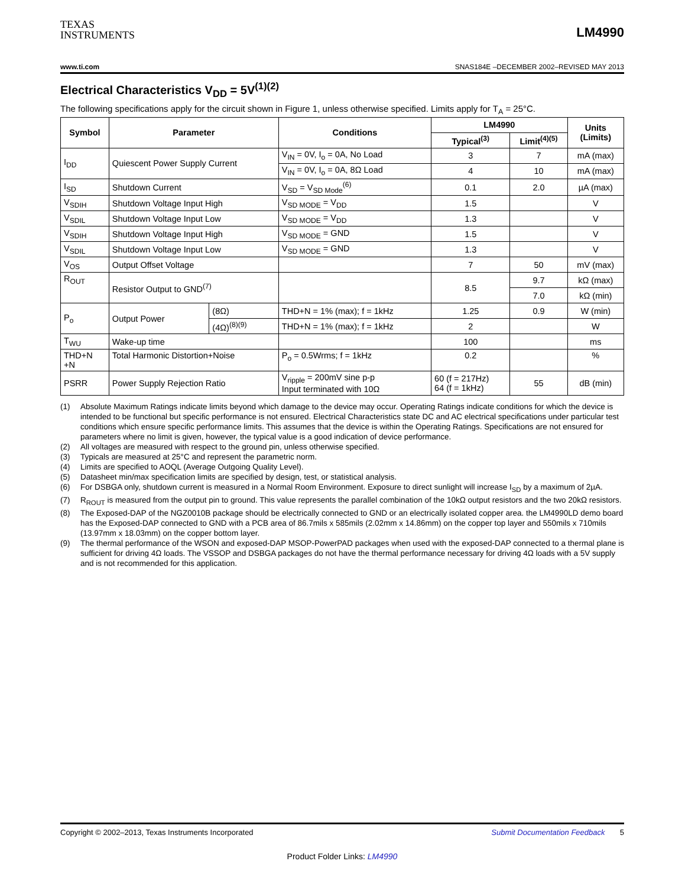TEXAS
INSTRUMENTS
LM4990
www.ti.com SNAS184E –DECEMBER 2002–REVISED MAY 2013
Electrical Characteristics V<sub>DD</sub> = 5V<sup>(1)(2)</sup>
The following specifications apply for the circuit shown in Figure 1, unless otherwise specified. Limits apply for T<sub>A</sub> = 25°C.
| Symbol | Parameter | | Conditions | LM4990 | | Units (Limits) |
| --- | --- | --- | --- | --- | --- | --- |
| | | | | Typical<sup>(3)</sup> | Limit<sup>(4)(5)</sup> | |
| I<sub>DD</sub> | Quiescent Power Supply Current | | V<sub>IN</sub> = 0V, I<sub>o</sub> = 0A, No Load | 3 | 7 | mA (max) |
| | | | V<sub>IN</sub> = 0V, I<sub>o</sub> = 0A, 8Ω Load | 4 | 10 | mA (max) |
| I<sub>SD</sub> | Shutdown Current | | V<sub>SD</sub> = V<sub>SD Mode</sub><sup>(6)</sup> | 0.1 | 2.0 | µA (max) |
| V<sub>SDIH</sub> | Shutdown Voltage Input High | | V<sub>SD MODE</sub> = V<sub>DD</sub> | 1.5 | | V |
| V<sub>SDIL</sub> | Shutdown Voltage Input Low | | V<sub>SD MODE</sub> = V<sub>DD</sub> | 1.3 | | V |
| V<sub>SDIH</sub> | Shutdown Voltage Input High | | V<sub>SD MODE</sub> = GND | 1.5 | | V |
| V<sub>SDIL</sub> | Shutdown Voltage Input Low | | V<sub>SD MODE</sub> = GND | 1.3 | | V |
| V<sub>OS</sub> | Output Offset Voltage | | | 7 | 50 | mV (max) |
| R<sub>OUT</sub> | Resistor Output to GND<sup>(7)</sup> | | | 8.5 | 9.7 | kΩ (max) |
| | | | | | 7.0 | kΩ (min) |
| P<sub>o</sub> | Output Power | (8Ω) | THD+N = 1% (max); f = 1kHz | 1.25 | 0.9 | W (min) |
| | | (4Ω)<sup>(8)(9)</sup> | THD+N = 1% (max); f = 1kHz | 2 | | W |
| T<sub>WU</sub> | Wake-up time | | | 100 | | ms |
| THD+N +N | Total Harmonic Distortion+Noise | | P<sub>o</sub> = 0.5Wrms; f = 1kHz | 0.2 | | % |
| PSRR | Power Supply Rejection Ratio | | V<sub>ripple</sub> = 200mV sine p-p Input terminated with 10Ω | 60 (f = 217Hz) 64 (f = 1kHz) | 55 | dB (min) |
(1) Absolute Maximum Ratings indicate limits beyond which damage to the device may occur. Operating Ratings indicate conditions for which the device is intended to be functional but specific performance is not ensured. Electrical Characteristics state DC and AC electrical specifications under particular test conditions which ensure specific performance limits. This assumes that the device is within the Operating Ratings. Specifications are not ensured for parameters where no limit is given, however, the typical value is a good indication of device performance.
(2) All voltages are measured with respect to the ground pin, unless otherwise specified.
(3) Typicals are measured at 25°C and represent the parametric norm.
(4) Limits are specified to AOQL (Average Outgoing Quality Level).
(5) Datasheet min/max specification limits are specified by design, test, or statistical analysis.
(6) For DSBGA only, shutdown current is measured in a Normal Room Environment. Exposure to direct sunlight will increase I<sub>SD</sub> by a maximum of 2µA.
(7) R<sub>ROUT</sub> is measured from the output pin to ground. This value represents the parallel combination of the 10kΩ output resistors and the two 20kΩ resistors.
(8) The Exposed-DAP of the NGZ0010B package should be electrically connected to GND or an electrically isolated copper area. the LM4990LD demo board has the Exposed-DAP connected to GND with a PCB area of 86.7mils x 585mils (2.02mm x 14.86mm) on the copper top layer and 550mils x 710mils (13.97mm x 18.03mm) on the copper bottom layer.
(9) The thermal performance of the WSON and exposed-DAP MSOP-PowerPAD packages when used with the exposed-DAP connected to a thermal plane is sufficient for driving 4Ω loads. The VSSOP and DSBGA packages do not have the thermal performance necessary for driving 4Ω loads with a 5V supply and is not recommended for this application.
Copyright © 2002–2013, Texas Instruments Incorporated Submit Documentation Feedback 5
Product Folder Links: LM4990